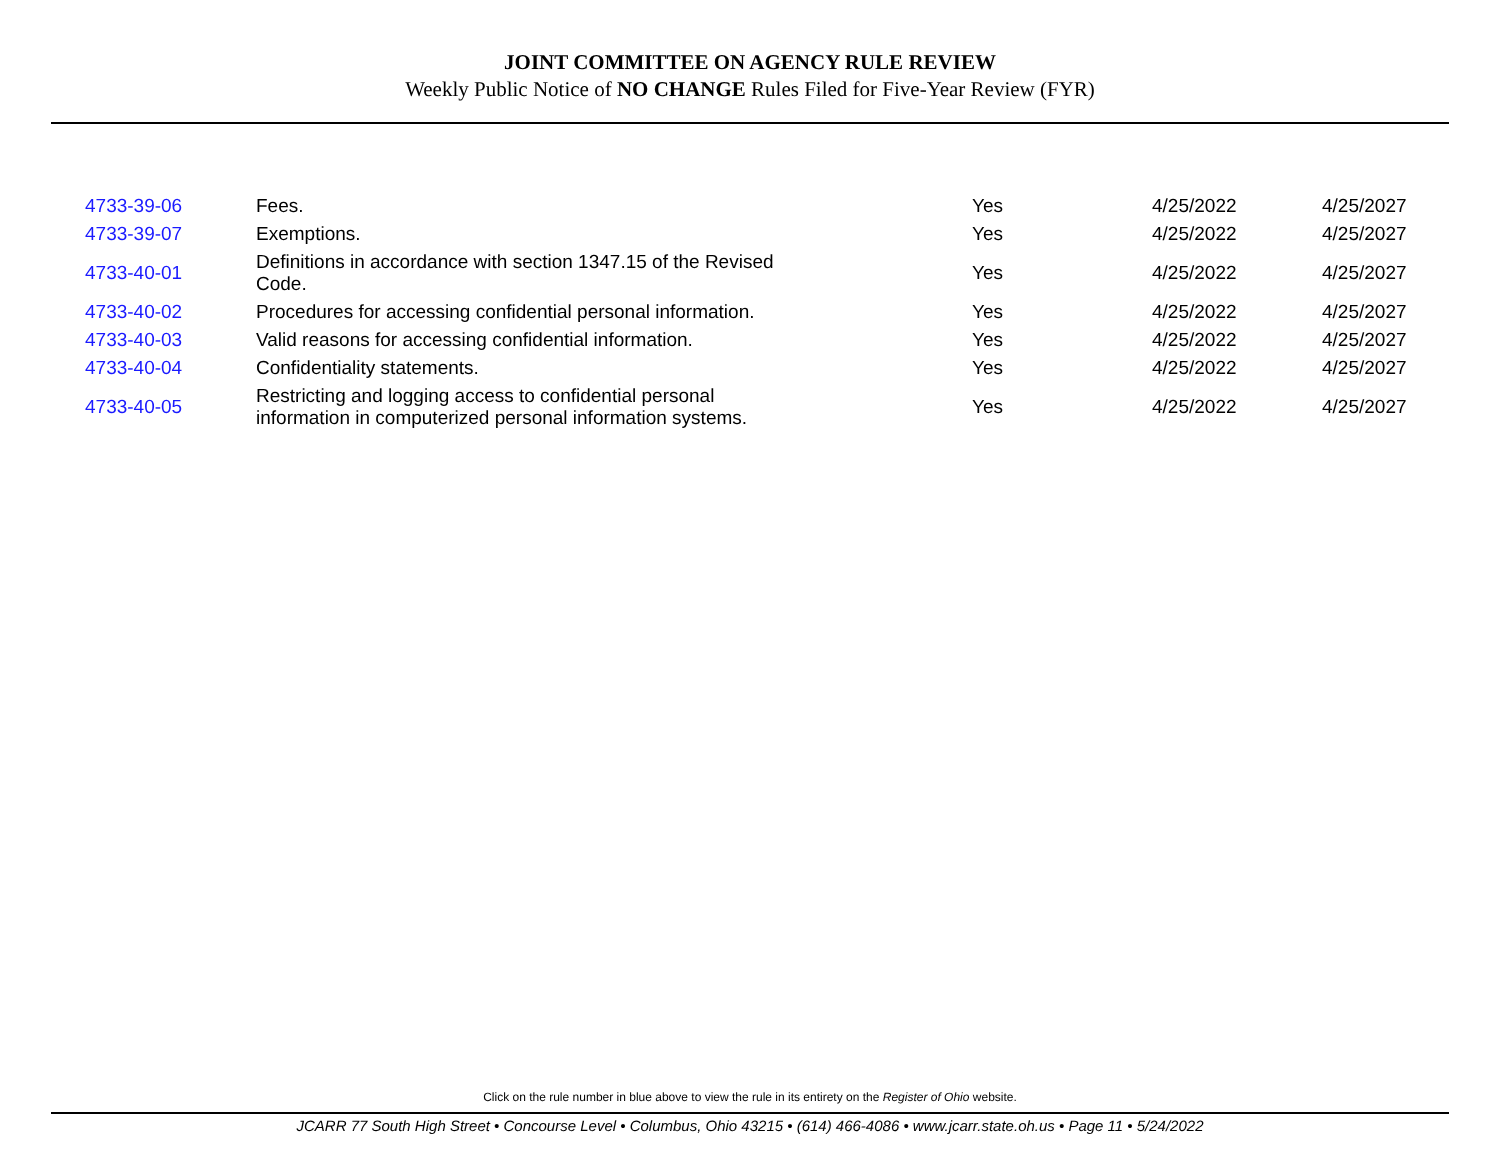JOINT COMMITTEE ON AGENCY RULE REVIEW
Weekly Public Notice of NO CHANGE Rules Filed for Five-Year Review (FYR)
| 4733-39-06 | Fees. | Yes | 4/25/2022 | 4/25/2027 |
| 4733-39-07 | Exemptions. | Yes | 4/25/2022 | 4/25/2027 |
| 4733-40-01 | Definitions in accordance with section 1347.15 of the Revised Code. | Yes | 4/25/2022 | 4/25/2027 |
| 4733-40-02 | Procedures for accessing confidential personal information. | Yes | 4/25/2022 | 4/25/2027 |
| 4733-40-03 | Valid reasons for accessing confidential information. | Yes | 4/25/2022 | 4/25/2027 |
| 4733-40-04 | Confidentiality statements. | Yes | 4/25/2022 | 4/25/2027 |
| 4733-40-05 | Restricting and logging access to confidential personal information in computerized personal information systems. | Yes | 4/25/2022 | 4/25/2027 |
Click on the rule number in blue above to view the rule in its entirety on the Register of Ohio website.
JCARR 77 South High Street • Concourse Level • Columbus, Ohio 43215 • (614) 466-4086 • www.jcarr.state.oh.us • Page 11 • 5/24/2022